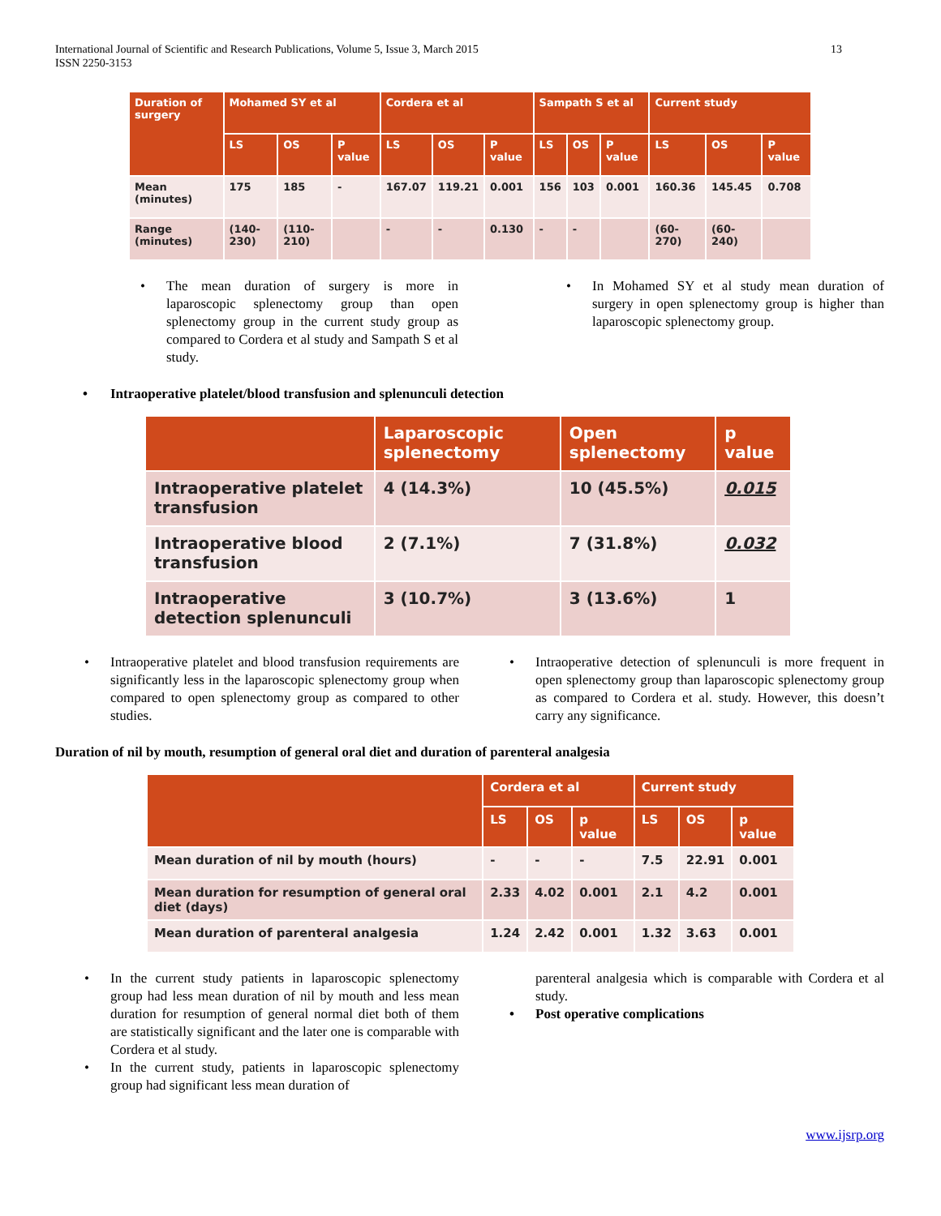International Journal of Scientific and Research Publications, Volume 5, Issue 3, March 2015
ISSN 2250-3153
13
| Duration of surgery | Mohamed SY et al | | | Cordera et al | | | Sampath S et al | | | Current study | | |
| --- | --- | --- | --- | --- | --- | --- | --- | --- | --- | --- | --- | --- |
| | LS | OS | P value | LS | OS | P value | LS | OS | P value | LS | OS | P value |
| Mean (minutes) | 175 | 185 | - | 167.07 | 119.21 | 0.001 | 156 | 103 | 0.001 | 160.36 | 145.45 | 0.708 |
| Range (minutes) | (140-230) | (110-210) | | - | - | 0.130 | - | - | | (60-270) | (60-240) | |
• The mean duration of surgery is more in laparoscopic splenectomy group than open splenectomy group in the current study group as compared to Cordera et al study and Sampath S et al study.
• In Mohamed SY et al study mean duration of surgery in open splenectomy group is higher than laparoscopic splenectomy group.
• Intraoperative platelet/blood transfusion and splenunculi detection
| | Laparoscopic splenectomy | Open splenectomy | p value |
| --- | --- | --- | --- |
| Intraoperative platelet transfusion | 4 (14.3%) | 10 (45.5%) | 0.015 |
| Intraoperative blood transfusion | 2 (7.1%) | 7 (31.8%) | 0.032 |
| Intraoperative detection splenunculi | 3 (10.7%) | 3 (13.6%) | 1 |
• Intraoperative platelet and blood transfusion requirements are significantly less in the laparoscopic splenectomy group when compared to open splenectomy group as compared to other studies.
• Intraoperative detection of splenunculi is more frequent in open splenectomy group than laparoscopic splenectomy group as compared to Cordera et al. study. However, this doesn’t carry any significance.
Duration of nil by mouth, resumption of general oral diet and duration of parenteral analgesia
| | Cordera et al | | | Current study | | |
| --- | --- | --- | --- | --- | --- | --- |
| | LS | OS | p value | LS | OS | p value |
| Mean duration of nil by mouth (hours) | - | - | - | 7.5 | 22.91 | 0.001 |
| Mean duration for resumption of general oral diet (days) | 2.33 | 4.02 | 0.001 | 2.1 | 4.2 | 0.001 |
| Mean duration of parenteral analgesia | 1.24 | 2.42 | 0.001 | 1.32 | 3.63 | 0.001 |
• In the current study patients in laparoscopic splenectomy group had less mean duration of nil by mouth and less mean duration for resumption of general normal diet both of them are statistically significant and the later one is comparable with Cordera et al study.
• In the current study, patients in laparoscopic splenectomy group had significant less mean duration of
parenteral analgesia which is comparable with Cordera et al study.
• Post operative complications
www.ijsrp.org